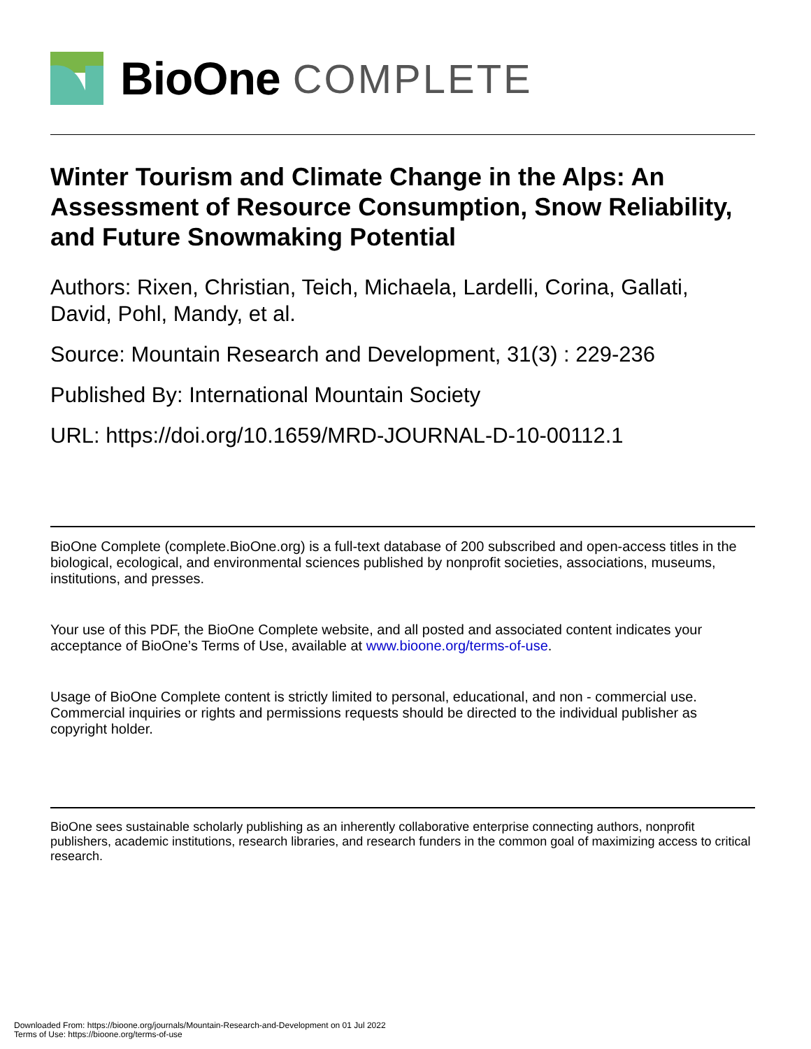BioOne COMPLETE
Winter Tourism and Climate Change in the Alps: An Assessment of Resource Consumption, Snow Reliability, and Future Snowmaking Potential
Authors: Rixen, Christian, Teich, Michaela, Lardelli, Corina, Gallati, David, Pohl, Mandy, et al.
Source: Mountain Research and Development, 31(3) : 229-236
Published By: International Mountain Society
URL: https://doi.org/10.1659/MRD-JOURNAL-D-10-00112.1
BioOne Complete (complete.BioOne.org) is a full-text database of 200 subscribed and open-access titles in the biological, ecological, and environmental sciences published by nonprofit societies, associations, museums, institutions, and presses.
Your use of this PDF, the BioOne Complete website, and all posted and associated content indicates your acceptance of BioOne’s Terms of Use, available at www.bioone.org/terms-of-use.
Usage of BioOne Complete content is strictly limited to personal, educational, and non - commercial use. Commercial inquiries or rights and permissions requests should be directed to the individual publisher as copyright holder.
BioOne sees sustainable scholarly publishing as an inherently collaborative enterprise connecting authors, nonprofit publishers, academic institutions, research libraries, and research funders in the common goal of maximizing access to critical research.
Downloaded From: https://bioone.org/journals/Mountain-Research-and-Development on 01 Jul 2022
Terms of Use: https://bioone.org/terms-of-use